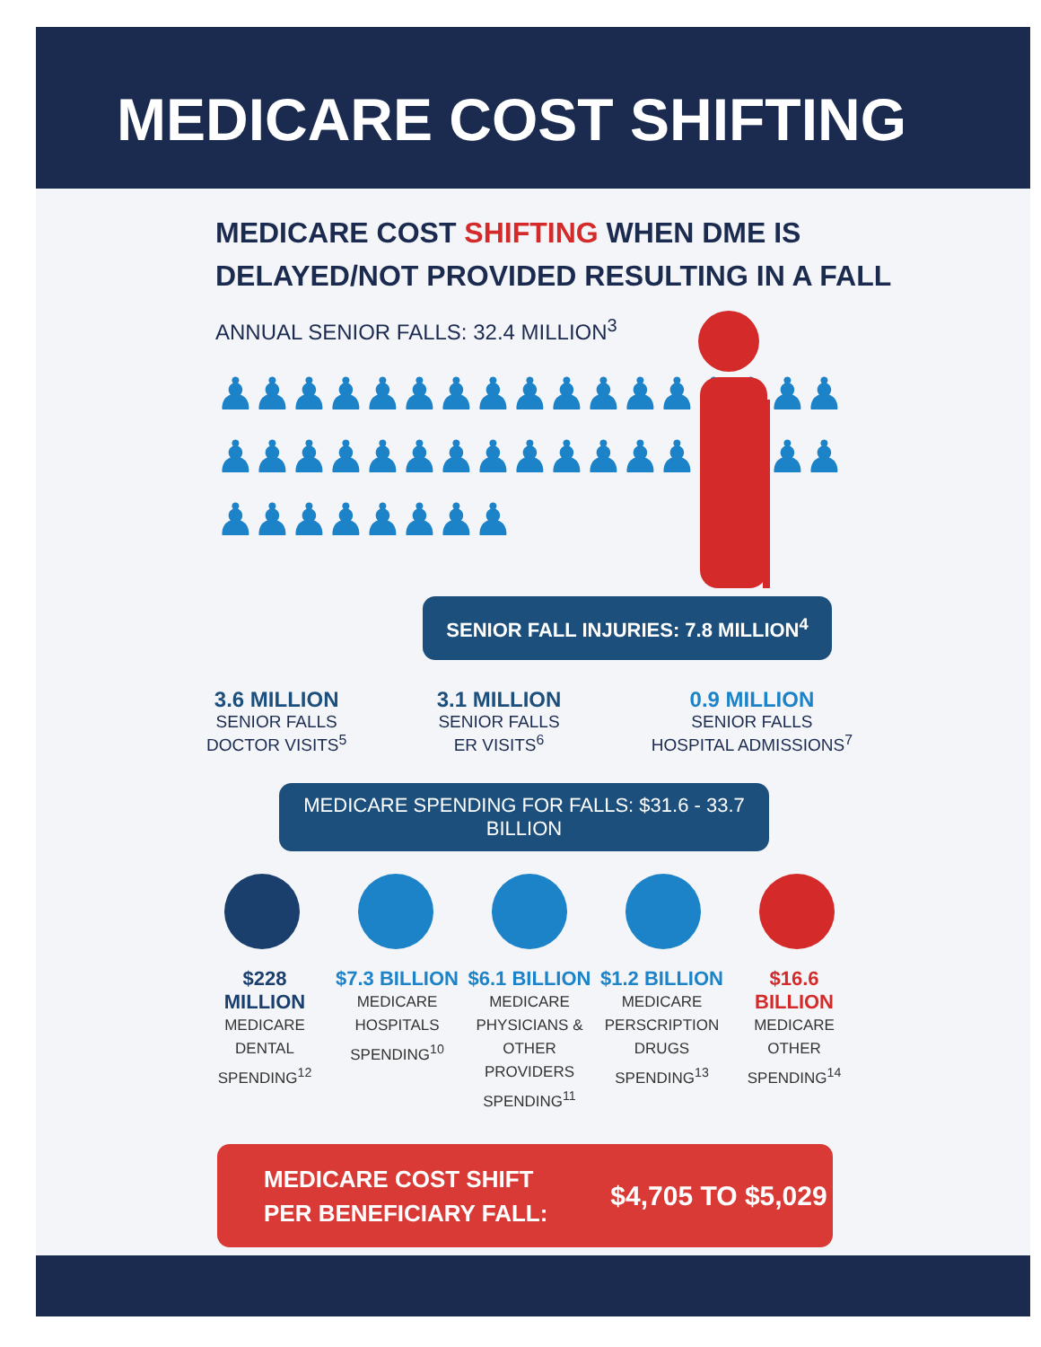MEDICARE COST SHIFTING
MEDICARE COST SHIFTING WHEN DME IS
DELAYED/NOT PROVIDED RESULTING IN A FALL
ANNUAL SENIOR FALLS: 32.4 MILLION<sup>3</sup>
♟♟♟♟♟♟♟♟♟♟♟♟♟♟♟♟♟ ♟♟♟♟♟♟♟♟♟♟♟♟♟♟♟♟♟ ♟♟♟♟♟♟♟♟
SENIOR FALL INJURIES: 7.8 MILLION<sup>4</sup>
3.6 MILLION
SENIOR FALLS
DOCTOR VISITS<sup>5</sup>
3.1 MILLION
SENIOR FALLS
ER VISITS<sup>6</sup>
0.9 MILLION
SENIOR FALLS
HOSPITAL ADMISSIONS<sup>7</sup>
MEDICARE SPENDING FOR FALLS: $31.6 - 33.7 BILLION
$228 MILLION
MEDICARE DENTAL SPENDING<sup>12</sup>
$7.3 BILLION
MEDICARE HOSPITALS SPENDING<sup>10</sup>
$6.1 BILLION
MEDICARE PHYSICIANS & OTHER PROVIDERS SPENDING<sup>11</sup>
$1.2 BILLION
MEDICARE PERSCRIPTION DRUGS SPENDING<sup>13</sup>
$16.6 BILLION
MEDICARE OTHER SPENDING<sup>14</sup>
MEDICARE COST SHIFT
PER BENEFICIARY FALL:
$4,705 TO $5,029